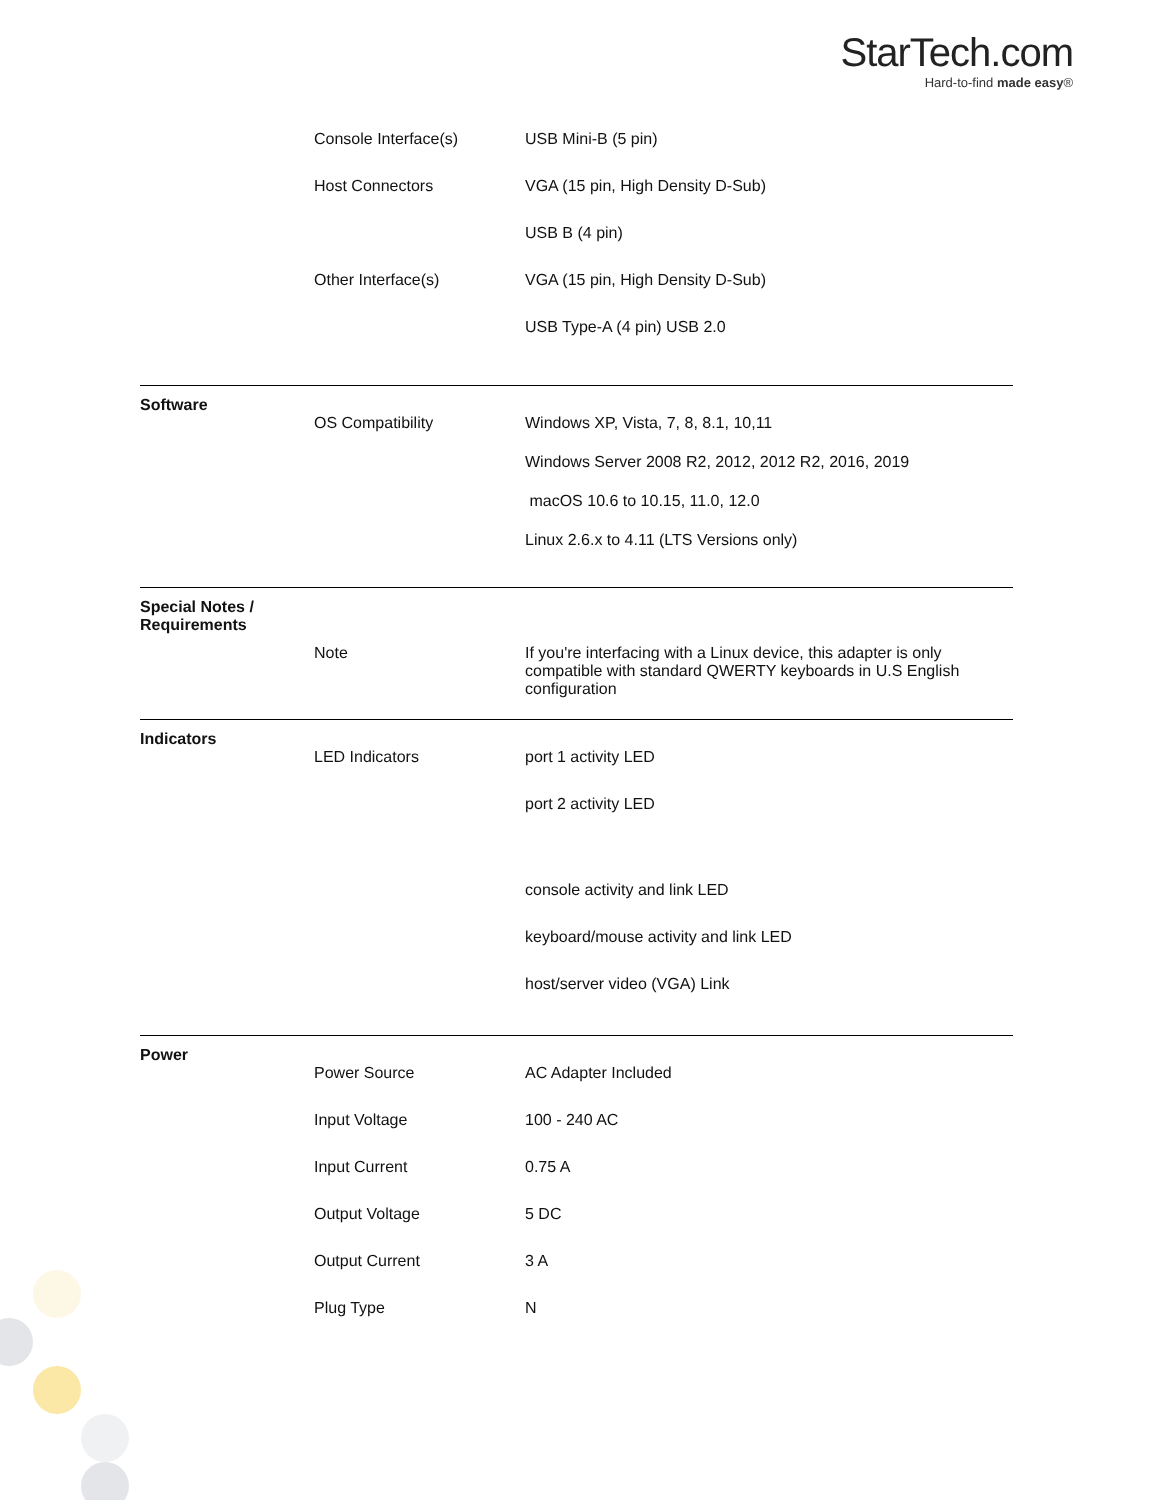StarTech.com
Hard-to-find made easy®
| | Console Interface(s) | USB Mini-B (5 pin) |
| | Host Connectors | VGA (15 pin, High Density D-Sub) |
| | | USB B (4 pin) |
| | Other Interface(s) | VGA (15 pin, High Density D-Sub) |
| | | USB Type-A (4 pin) USB 2.0 |
| Software | | |
| | OS Compatibility | Windows XP, Vista, 7, 8, 8.1, 10,11 |
| | | Windows Server 2008 R2, 2012, 2012 R2, 2016, 2019 |
| | | macOS 10.6 to 10.15, 11.0, 12.0 |
| | | Linux 2.6.x to 4.11 (LTS Versions only) |
| Special Notes / Requirements | | |
| | Note | If you're interfacing with a Linux device, this adapter is only compatible with standard QWERTY keyboards in U.S English configuration |
| Indicators | | |
| | LED Indicators | port 1 activity LED |
| | | port 2 activity LED |
| | | console activity and link LED |
| | | keyboard/mouse activity and link LED |
| | | host/server video (VGA) Link |
| Power | | |
| | Power Source | AC Adapter Included |
| | Input Voltage | 100 - 240 AC |
| | Input Current | 0.75 A |
| | Output Voltage | 5 DC |
| | Output Current | 3 A |
| | Plug Type | N |